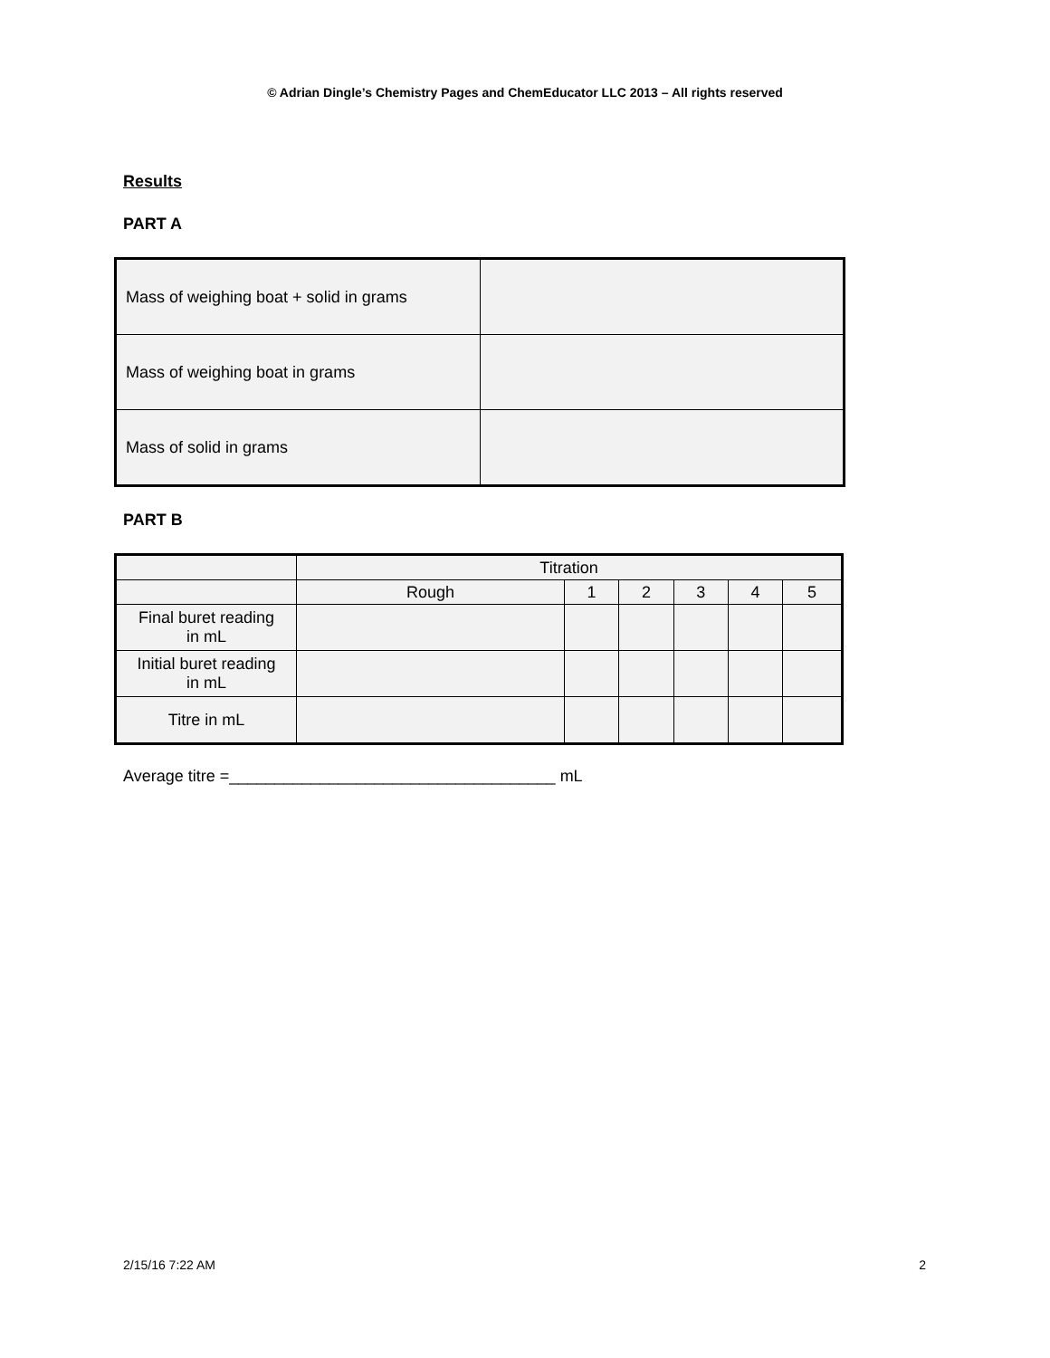© Adrian Dingle’s Chemistry Pages and ChemEducator LLC 2013 – All rights reserved
Results
PART A
| Mass of weighing boat + solid in grams | |
| Mass of weighing boat in grams | |
| Mass of solid in grams | |
PART B
| | Titration | | | | | |
| | Rough | 1 | 2 | 3 | 4 | 5 |
| Final buret reading in mL | | | | | | |
| Initial buret reading in mL | | | | | | |
| Titre in mL | | | | | | |
Average titre =____________________________________ mL
2/15/16 7:22 AM 2